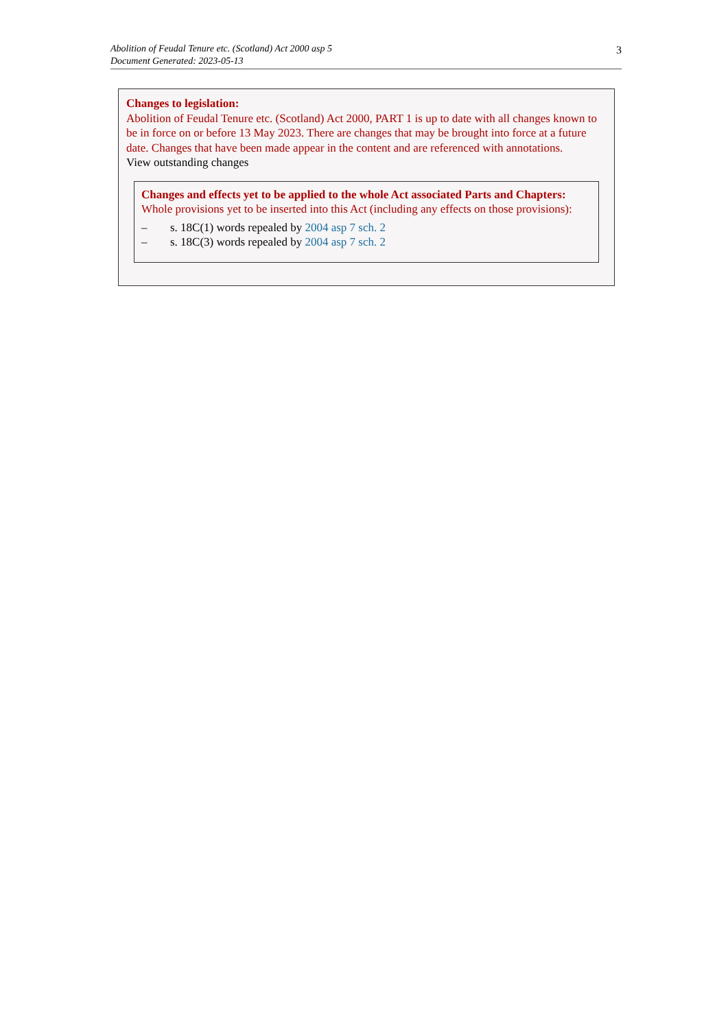Abolition of Feudal Tenure etc. (Scotland) Act 2000 asp 5
Document Generated: 2023-05-13
3
Changes to legislation:
Abolition of Feudal Tenure etc. (Scotland) Act 2000, PART 1 is up to date with all changes known to be in force on or before 13 May 2023. There are changes that may be brought into force at a future date. Changes that have been made appear in the content and are referenced with annotations.
View outstanding changes
Changes and effects yet to be applied to the whole Act associated Parts and Chapters:
Whole provisions yet to be inserted into this Act (including any effects on those provisions):
– s. 18C(1) words repealed by 2004 asp 7 sch. 2
– s. 18C(3) words repealed by 2004 asp 7 sch. 2